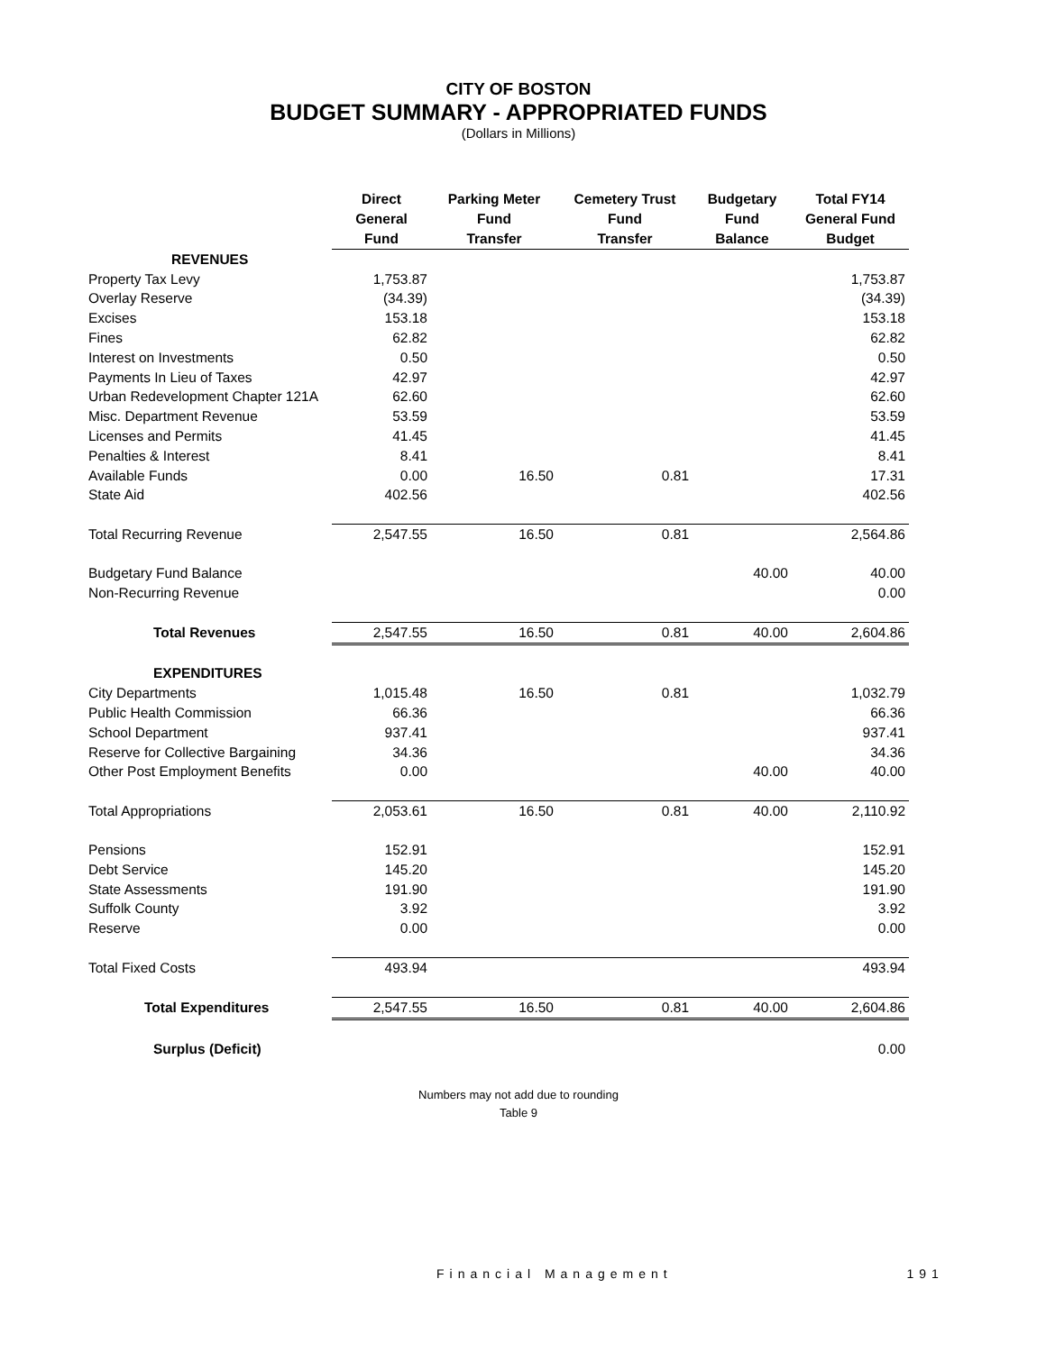CITY OF BOSTON
BUDGET SUMMARY - APPROPRIATED FUNDS
(Dollars in Millions)
| | Direct General Fund | Parking Meter Fund Transfer | Cemetery Trust Fund Transfer | Budgetary Fund Balance | Total FY14 General Fund Budget |
| --- | --- | --- | --- | --- | --- |
| REVENUES | | | | | |
| Property Tax Levy | 1,753.87 | | | | 1,753.87 |
| Overlay Reserve | (34.39) | | | | (34.39) |
| Excises | 153.18 | | | | 153.18 |
| Fines | 62.82 | | | | 62.82 |
| Interest on Investments | 0.50 | | | | 0.50 |
| Payments In Lieu of Taxes | 42.97 | | | | 42.97 |
| Urban Redevelopment Chapter 121A | 62.60 | | | | 62.60 |
| Misc. Department Revenue | 53.59 | | | | 53.59 |
| Licenses and Permits | 41.45 | | | | 41.45 |
| Penalties & Interest | 8.41 | | | | 8.41 |
| Available Funds | 0.00 | 16.50 | 0.81 | | 17.31 |
| State Aid | 402.56 | | | | 402.56 |
| Total Recurring Revenue | 2,547.55 | 16.50 | 0.81 | | 2,564.86 |
| Budgetary Fund Balance | | | | 40.00 | 40.00 |
| Non-Recurring Revenue | | | | | 0.00 |
| Total Revenues | 2,547.55 | 16.50 | 0.81 | 40.00 | 2,604.86 |
| EXPENDITURES | | | | | |
| City Departments | 1,015.48 | 16.50 | 0.81 | | 1,032.79 |
| Public Health Commission | 66.36 | | | | 66.36 |
| School Department | 937.41 | | | | 937.41 |
| Reserve for Collective Bargaining | 34.36 | | | | 34.36 |
| Other Post Employment Benefits | 0.00 | | | 40.00 | 40.00 |
| Total Appropriations | 2,053.61 | 16.50 | 0.81 | 40.00 | 2,110.92 |
| Pensions | 152.91 | | | | 152.91 |
| Debt Service | 145.20 | | | | 145.20 |
| State Assessments | 191.90 | | | | 191.90 |
| Suffolk County | 3.92 | | | | 3.92 |
| Reserve | 0.00 | | | | 0.00 |
| Total Fixed Costs | 493.94 | | | | 493.94 |
| Total Expenditures | 2,547.55 | 16.50 | 0.81 | 40.00 | 2,604.86 |
| Surplus (Deficit) | | | | | 0.00 |
Numbers may not add due to rounding
Table 9
Financial Management 191